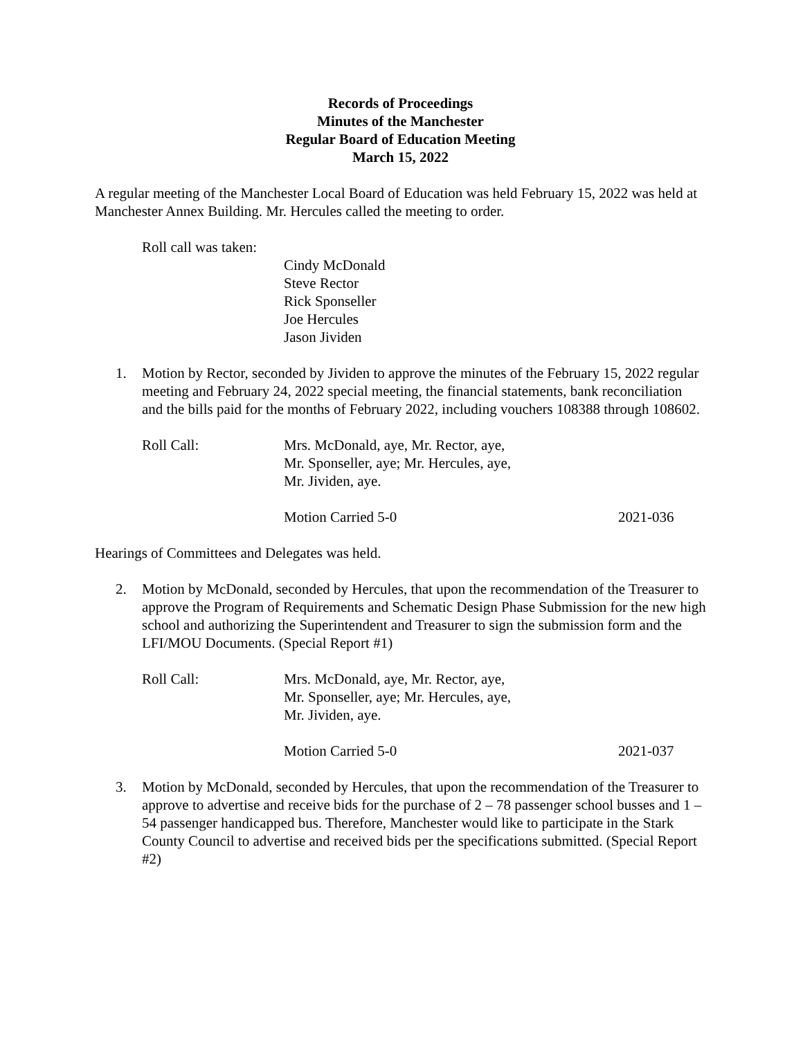Records of Proceedings
Minutes of the Manchester
Regular Board of Education Meeting
March 15, 2022
A regular meeting of the Manchester Local Board of Education was held February 15, 2022 was held at Manchester Annex Building. Mr. Hercules called the meeting to order.
Roll call was taken:
Cindy McDonald
Steve Rector
Rick Sponseller
Joe Hercules
Jason Jividen
1. Motion by Rector, seconded by Jividen to approve the minutes of the February 15, 2022 regular meeting and February 24, 2022 special meeting, the financial statements, bank reconciliation and the bills paid for the months of February 2022, including vouchers 108388 through 108602.
Roll Call: Mrs. McDonald, aye, Mr. Rector, aye,
Mr. Sponseller, aye; Mr. Hercules, aye,
Mr. Jividen, aye.
Motion Carried 5-0 2021-036
Hearings of Committees and Delegates was held.
2. Motion by McDonald, seconded by Hercules, that upon the recommendation of the Treasurer to approve the Program of Requirements and Schematic Design Phase Submission for the new high school and authorizing the Superintendent and Treasurer to sign the submission form and the LFI/MOU Documents. (Special Report #1)
Roll Call: Mrs. McDonald, aye, Mr. Rector, aye,
Mr. Sponseller, aye; Mr. Hercules, aye,
Mr. Jividen, aye.
Motion Carried 5-0 2021-037
3. Motion by McDonald, seconded by Hercules, that upon the recommendation of the Treasurer to approve to advertise and receive bids for the purchase of 2 – 78 passenger school busses and 1 – 54 passenger handicapped bus. Therefore, Manchester would like to participate in the Stark County Council to advertise and received bids per the specifications submitted. (Special Report #2)